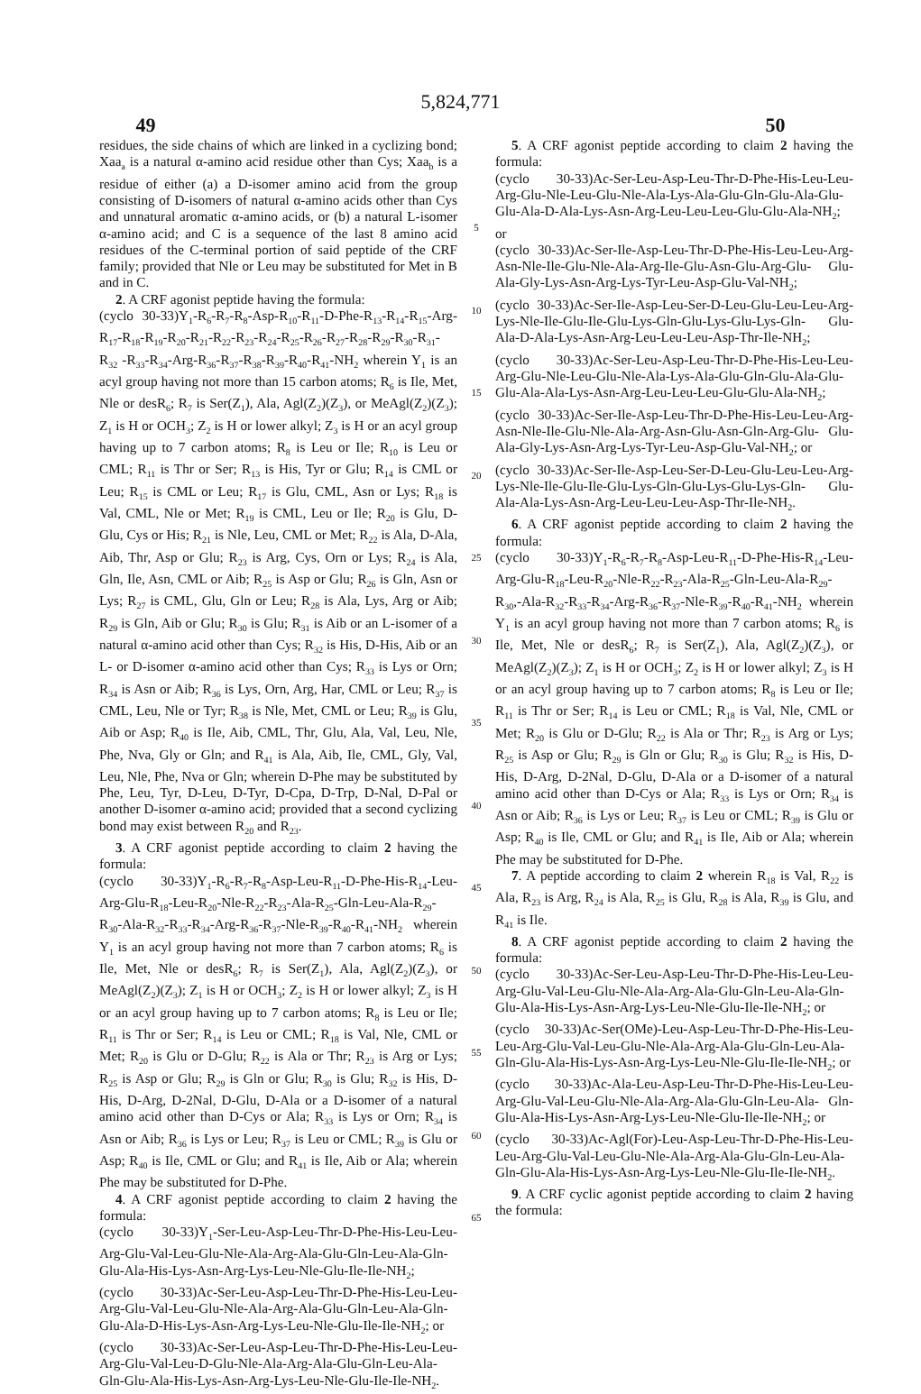5,824,771
49 50
residues, the side chains of which are linked in a cyclizing bond; Xaa<sub>a</sub> is a natural α-amino acid residue other than Cys; Xaa<sub>b</sub> is a residue of either (a) a D-isomer amino acid from the group consisting of D-isomers of natural α-amino acids other than Cys and unnatural aromatic α-amino acids, or (b) a natural L-isomer α-amino acid; and C is a sequence of the last 8 amino acid residues of the C-terminal portion of said peptide of the CRF family; provided that Nle or Leu may be substituted for Met in B and in C.
2. A CRF agonist peptide having the formula:
(cyclo 30-33)Y<sub>1</sub>-R<sub>6</sub>-R<sub>7</sub>-R<sub>8</sub>-Asp-R<sub>10</sub>-R<sub>11</sub>-D-Phe-R<sub>13</sub>-R<sub>14</sub>-R<sub>15</sub>-Arg-R<sub>17</sub>-R<sub>18</sub>-R<sub>19</sub>-R<sub>20</sub>-R<sub>21</sub>-R<sub>22</sub>-R<sub>23</sub>-R<sub>24</sub>-R<sub>25</sub>-R<sub>26</sub>-R<sub>27</sub>-R<sub>28</sub>-R<sub>29</sub>-R<sub>30</sub>-R<sub>31</sub>-R<sub>32</sub> -R<sub>33</sub>-R<sub>34</sub>-Arg-R<sub>36</sub>-R<sub>37</sub>-R<sub>38</sub>-R<sub>39</sub>-R<sub>40</sub>-R<sub>41</sub>-NH<sub>2</sub> wherein Y<sub>1</sub> is an acyl group having not more than 15 carbon atoms; R<sub>6</sub> is Ile, Met, Nle or desR<sub>6</sub>; R<sub>7</sub> is Ser(Z<sub>1</sub>), Ala, Agl(Z<sub>2</sub>)(Z<sub>3</sub>), or MeAgl(Z<sub>2</sub>)(Z<sub>3</sub>); Z<sub>1</sub> is H or OCH<sub>3</sub>; Z<sub>2</sub> is H or lower alkyl; Z<sub>3</sub> is H or an acyl group having up to 7 carbon atoms; R<sub>8</sub> is Leu or Ile; R<sub>10</sub> is Leu or CML; R<sub>11</sub> is Thr or Ser; R<sub>13</sub> is His, Tyr or Glu; R<sub>14</sub> is CML or Leu; R<sub>15</sub> is CML or Leu; R<sub>17</sub> is Glu, CML, Asn or Lys; R<sub>18</sub> is Val, CML, Nle or Met; R<sub>19</sub> is CML, Leu or Ile; R<sub>20</sub> is Glu, D-Glu, Cys or His; R<sub>21</sub> is Nle, Leu, CML or Met; R<sub>22</sub> is Ala, D-Ala, Aib, Thr, Asp or Glu; R<sub>23</sub> is Arg, Cys, Orn or Lys; R<sub>24</sub> is Ala, Gln, Ile, Asn, CML or Aib; R<sub>25</sub> is Asp or Glu; R<sub>26</sub> is Gln, Asn or Lys; R<sub>27</sub> is CML, Glu, Gln or Leu; R<sub>28</sub> is Ala, Lys, Arg or Aib; R<sub>29</sub> is Gln, Aib or Glu; R<sub>30</sub> is Glu; R<sub>31</sub> is Aib or an L-isomer of a natural α-amino acid other than Cys; R<sub>32</sub> is His, D-His, Aib or an L- or D-isomer α-amino acid other than Cys; R<sub>33</sub> is Lys or Orn; R<sub>34</sub> is Asn or Aib; R<sub>36</sub> is Lys, Orn, Arg, Har, CML or Leu; R<sub>37</sub> is CML, Leu, Nle or Tyr; R<sub>38</sub> is Nle, Met, CML or Leu; R<sub>39</sub> is Glu, Aib or Asp; R<sub>40</sub> is Ile, Aib, CML, Thr, Glu, Ala, Val, Leu, Nle, Phe, Nva, Gly or Gln; and R<sub>41</sub> is Ala, Aib, Ile, CML, Gly, Val, Leu, Nle, Phe, Nva or Gln; wherein D-Phe may be substituted by Phe, Leu, Tyr, D-Leu, D-Tyr, D-Cpa, D-Trp, D-Nal, D-Pal or another D-isomer α-amino acid; provided that a second cyclizing bond may exist between R<sub>20</sub> and R<sub>23</sub>.
3. A CRF agonist peptide according to claim 2 having the formula:
(cyclo 30-33)Y<sub>1</sub>-R<sub>6</sub>-R<sub>7</sub>-R<sub>8</sub>-Asp-Leu-R<sub>11</sub>-D-Phe-His-R<sub>14</sub>-Leu-Arg-Glu-R<sub>18</sub>-Leu-R<sub>20</sub>-Nle-R<sub>22</sub>-R<sub>23</sub>-Ala-R<sub>25</sub>-Gln-Leu-Ala-R<sub>29</sub>-R<sub>30</sub>-Ala-R<sub>32</sub>-R<sub>33</sub>-R<sub>34</sub>-Arg-R<sub>36</sub>-R<sub>37</sub>-Nle-R<sub>39</sub>-R<sub>40</sub>-R<sub>41</sub>-NH<sub>2</sub> wherein Y<sub>1</sub> is an acyl group having not more than 7 carbon atoms; R<sub>6</sub> is Ile, Met, Nle or desR<sub>6</sub>; R<sub>7</sub> is Ser(Z<sub>1</sub>), Ala, Agl(Z<sub>2</sub>)(Z<sub>3</sub>), or MeAgl(Z<sub>2</sub>)(Z<sub>3</sub>); Z<sub>1</sub> is H or OCH<sub>3</sub>; Z<sub>2</sub> is H or lower alkyl; Z<sub>3</sub> is H or an acyl group having up to 7 carbon atoms; R<sub>8</sub> is Leu or Ile; R<sub>11</sub> is Thr or Ser; R<sub>14</sub> is Leu or CML; R<sub>18</sub> is Val, Nle, CML or Met; R<sub>20</sub> is Glu or D-Glu; R<sub>22</sub> is Ala or Thr; R<sub>23</sub> is Arg or Lys; R<sub>25</sub> is Asp or Glu; R<sub>29</sub> is Gln or Glu; R<sub>30</sub> is Glu; R<sub>32</sub> is His, D-His, D-Arg, D-2Nal, D-Glu, D-Ala or a D-isomer of a natural amino acid other than D-Cys or Ala; R<sub>33</sub> is Lys or Orn; R<sub>34</sub> is Asn or Aib; R<sub>36</sub> is Lys or Leu; R<sub>37</sub> is Leu or CML; R<sub>39</sub> is Glu or Asp; R<sub>40</sub> is Ile, CML or Glu; and R<sub>41</sub> is Ile, Aib or Ala; wherein Phe may be substituted for D-Phe.
4. A CRF agonist peptide according to claim 2 having the formula:
(cyclo 30-33)Y<sub>1</sub>-Ser-Leu-Asp-Leu-Thr-D-Phe-His-Leu-Leu-Arg-Glu-Val-Leu-Glu-Nle-Ala-Arg-Ala-Glu-Gln-Leu-Ala-Gln- Glu-Ala-His-Lys-Asn-Arg-Lys-Leu-Nle-Glu-Ile-Ile-NH<sub>2</sub>;
(cyclo 30-33)Ac-Ser-Leu-Asp-Leu-Thr-D-Phe-His-Leu-Leu-Arg-Glu-Val-Leu-Glu-Nle-Ala-Arg-Ala-Glu-Gln-Leu-Ala-Gln- Glu-Ala-D-His-Lys-Asn-Arg-Lys-Leu-Nle-Glu-Ile-Ile-NH<sub>2</sub>; or
(cyclo 30-33)Ac-Ser-Leu-Asp-Leu-Thr-D-Phe-His-Leu-Leu-Arg-Glu-Val-Leu-D-Glu-Nle-Ala-Arg-Ala-Glu-Gln-Leu-Ala- Gln-Glu-Ala-His-Lys-Asn-Arg-Lys-Leu-Nle-Glu-Ile-Ile-NH<sub>2</sub>.
5
10
15
20
25
30
35
40
45
50
55
60
65
5. A CRF agonist peptide according to claim 2 having the formula:
(cyclo 30-33)Ac-Ser-Leu-Asp-Leu-Thr-D-Phe-His-Leu-Leu-Arg-Glu-Nle-Leu-Glu-Nle-Ala-Lys-Ala-Glu-Gln-Glu-Ala-Glu- Glu-Ala-D-Ala-Lys-Asn-Arg-Leu-Leu-Leu-Glu-Glu-Ala-NH<sub>2</sub>; or
(cyclo 30-33)Ac-Ser-Ile-Asp-Leu-Thr-D-Phe-His-Leu-Leu-Arg-Asn-Nle-Ile-Glu-Nle-Ala-Arg-Ile-Glu-Asn-Glu-Arg-Glu- Glu-Ala-Gly-Lys-Asn-Arg-Lys-Tyr-Leu-Asp-Glu-Val-NH<sub>2</sub>;
(cyclo 30-33)Ac-Ser-Ile-Asp-Leu-Ser-D-Leu-Glu-Leu-Leu-Arg-Lys-Nle-Ile-Glu-Ile-Glu-Lys-Gln-Glu-Lys-Glu-Lys-Gln- Glu-Ala-D-Ala-Lys-Asn-Arg-Leu-Leu-Leu-Asp-Thr-Ile-NH<sub>2</sub>;
(cyclo 30-33)Ac-Ser-Leu-Asp-Leu-Thr-D-Phe-His-Leu-Leu-Arg-Glu-Nle-Leu-Glu-Nle-Ala-Lys-Ala-Glu-Gln-Glu-Ala-Glu- Glu-Ala-Ala-Lys-Asn-Arg-Leu-Leu-Leu-Glu-Glu-Ala-NH<sub>2</sub>;
(cyclo 30-33)Ac-Ser-Ile-Asp-Leu-Thr-D-Phe-His-Leu-Leu-Arg-Asn-Nle-Ile-Glu-Nle-Ala-Arg-Asn-Glu-Asn-Gln-Arg-Glu- Glu-Ala-Gly-Lys-Asn-Arg-Lys-Tyr-Leu-Asp-Glu-Val-NH<sub>2</sub>; or
(cyclo 30-33)Ac-Ser-Ile-Asp-Leu-Ser-D-Leu-Glu-Leu-Leu-Arg-Lys-Nle-Ile-Glu-Ile-Glu-Lys-Gln-Glu-Lys-Glu-Lys-Gln- Glu-Ala-Ala-Lys-Asn-Arg-Leu-Leu-Leu-Asp-Thr-Ile-NH<sub>2</sub>.
6. A CRF agonist peptide according to claim 2 having the formula:
(cyclo 30-33)Y<sub>1</sub>-R<sub>6</sub>-R<sub>7</sub>-R<sub>8</sub>-Asp-Leu-R<sub>11</sub>-D-Phe-His-R<sub>14</sub>-Leu-Arg-Glu-R<sub>18</sub>-Leu-R<sub>20</sub>-Nle-R<sub>22</sub>-R<sub>23</sub>-Ala-R<sub>25</sub>-Gln-Leu-Ala-R<sub>29</sub>-R<sub>30</sub>,-Ala-R<sub>32</sub>-R<sub>33</sub>-R<sub>34</sub>-Arg-R<sub>36</sub>-R<sub>37</sub>-Nle-R<sub>39</sub>-R<sub>40</sub>-R<sub>41</sub>-NH<sub>2</sub> wherein Y<sub>1</sub> is an acyl group having not more than 7 carbon atoms; R<sub>6</sub> is Ile, Met, Nle or desR<sub>6</sub>; R<sub>7</sub> is Ser(Z<sub>1</sub>), Ala, Agl(Z<sub>2</sub>)(Z<sub>3</sub>), or MeAgl(Z<sub>2</sub>)(Z<sub>3</sub>); Z<sub>1</sub> is H or OCH<sub>3</sub>; Z<sub>2</sub> is H or lower alkyl; Z<sub>3</sub> is H or an acyl group having up to 7 carbon atoms; R<sub>8</sub> is Leu or Ile; R<sub>11</sub> is Thr or Ser; R<sub>14</sub> is Leu or CML; R<sub>18</sub> is Val, Nle, CML or Met; R<sub>20</sub> is Glu or D-Glu; R<sub>22</sub> is Ala or Thr; R<sub>23</sub> is Arg or Lys; R<sub>25</sub> is Asp or Glu; R<sub>29</sub> is Gln or Glu; R<sub>30</sub> is Glu; R<sub>32</sub> is His, D-His, D-Arg, D-2Nal, D-Glu, D-Ala or a D-isomer of a natural amino acid other than D-Cys or Ala; R<sub>33</sub> is Lys or Orn; R<sub>34</sub> is Asn or Aib; R<sub>36</sub> is Lys or Leu; R<sub>37</sub> is Leu or CML; R<sub>39</sub> is Glu or Asp; R<sub>40</sub> is Ile, CML or Glu; and R<sub>41</sub> is Ile, Aib or Ala; wherein Phe may be substituted for D-Phe.
7. A peptide according to claim 2 wherein R<sub>18</sub> is Val, R<sub>22</sub> is Ala, R<sub>23</sub> is Arg, R<sub>24</sub> is Ala, R<sub>25</sub> is Glu, R<sub>28</sub> is Ala, R<sub>39</sub> is Glu, and R<sub>41</sub> is Ile.
8. A CRF agonist peptide according to claim 2 having the formula:
(cyclo 30-33)Ac-Ser-Leu-Asp-Leu-Thr-D-Phe-His-Leu-Leu-Arg-Glu-Val-Leu-Glu-Nle-Ala-Arg-Ala-Glu-Gln-Leu-Ala-Gln- Glu-Ala-His-Lys-Asn-Arg-Lys-Leu-Nle-Glu-Ile-Ile-NH<sub>2</sub>; or
(cyclo 30-33)Ac-Ser(OMe)-Leu-Asp-Leu-Thr-D-Phe-His-Leu-Leu-Arg-Glu-Val-Leu-Glu-Nle-Ala-Arg-Ala-Glu-Gln-Leu-Ala- Gln-Glu-Ala-His-Lys-Asn-Arg-Lys-Leu-Nle-Glu-Ile-Ile-NH<sub>2</sub>; or
(cyclo 30-33)Ac-Ala-Leu-Asp-Leu-Thr-D-Phe-His-Leu-Leu-Arg-Glu-Val-Leu-Glu-Nle-Ala-Arg-Ala-Glu-Gln-Leu-Ala- Gln-Glu-Ala-His-Lys-Asn-Arg-Lys-Leu-Nle-Glu-Ile-Ile-NH<sub>2</sub>; or
(cyclo 30-33)Ac-Agl(For)-Leu-Asp-Leu-Thr-D-Phe-His-Leu-Leu-Arg-Glu-Val-Leu-Glu-Nle-Ala-Arg-Ala-Glu-Gln-Leu-Ala- Gln-Glu-Ala-His-Lys-Asn-Arg-Lys-Leu-Nle-Glu-Ile-Ile-NH<sub>2</sub>.
9. A CRF cyclic agonist peptide according to claim 2 having the formula: